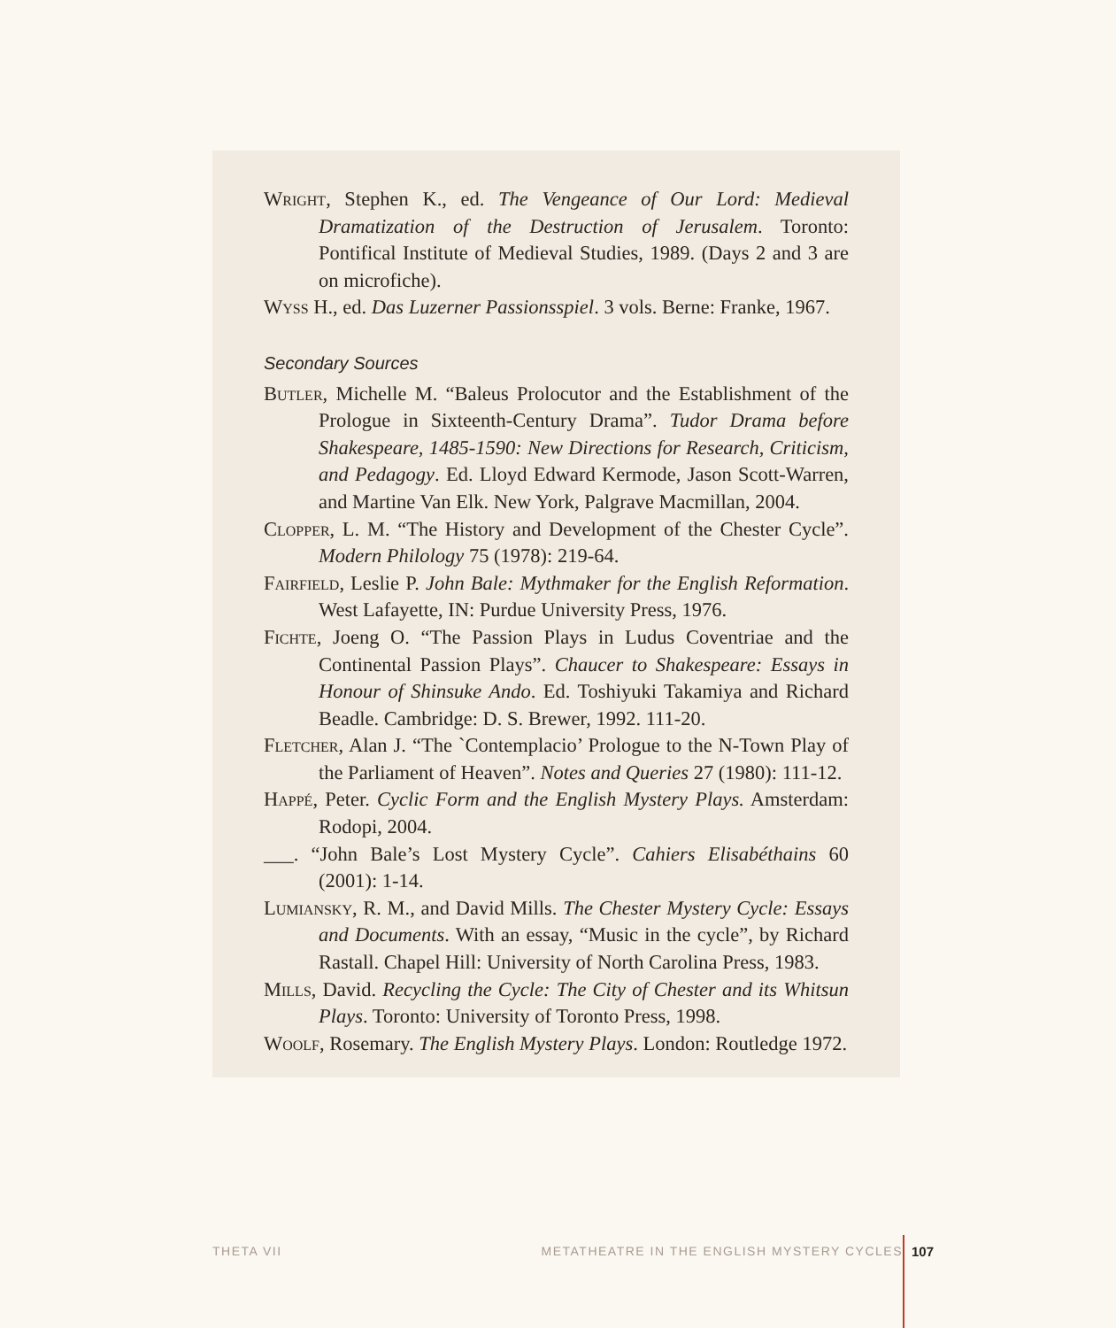Wright, Stephen K., ed. The Vengeance of Our Lord: Medieval Dramatization of the Destruction of Jerusalem. Toronto: Pontifical Institute of Medieval Studies, 1989. (Days 2 and 3 are on microfiche).
Wyss H., ed. Das Luzerner Passionsspiel. 3 vols. Berne: Franke, 1967.
Secondary Sources
Butler, Michelle M. “Baleus Prolocutor and the Establishment of the Prologue in Sixteenth-Century Drama”. Tudor Drama before Shakespeare, 1485-1590: New Directions for Research, Criticism, and Pedagogy. Ed. Lloyd Edward Kermode, Jason Scott-Warren, and Martine Van Elk. New York, Palgrave Macmillan, 2004.
Clopper, L. M. “The History and Development of the Chester Cycle”. Modern Philology 75 (1978): 219-64.
Fairfield, Leslie P. John Bale: Mythmaker for the English Reformation. West Lafayette, IN: Purdue University Press, 1976.
Fichte, Joeng O. “The Passion Plays in Ludus Coventriae and the Continental Passion Plays”. Chaucer to Shakespeare: Essays in Honour of Shinsuke Ando. Ed. Toshiyuki Takamiya and Richard Beadle. Cambridge: D. S. Brewer, 1992. 111-20.
Fletcher, Alan J. “The `Contemplacio’ Prologue to the N-Town Play of the Parliament of Heaven”. Notes and Queries 27 (1980): 111-12.
Happé, Peter. Cyclic Form and the English Mystery Plays. Amsterdam: Rodopi, 2004.
___. “John Bale’s Lost Mystery Cycle”. Cahiers Elisabéthains 60 (2001): 1-14.
Lumiansky, R. M., and David Mills. The Chester Mystery Cycle: Essays and Documents. With an essay, “Music in the cycle”, by Richard Rastall. Chapel Hill: University of North Carolina Press, 1983.
Mills, David. Recycling the Cycle: The City of Chester and its Whitsun Plays. Toronto: University of Toronto Press, 1998.
Woolf, Rosemary. The English Mystery Plays. London: Routledge 1972.
THETA VII METATHEATRE IN THE ENGLISH MYSTERY CYCLES 107